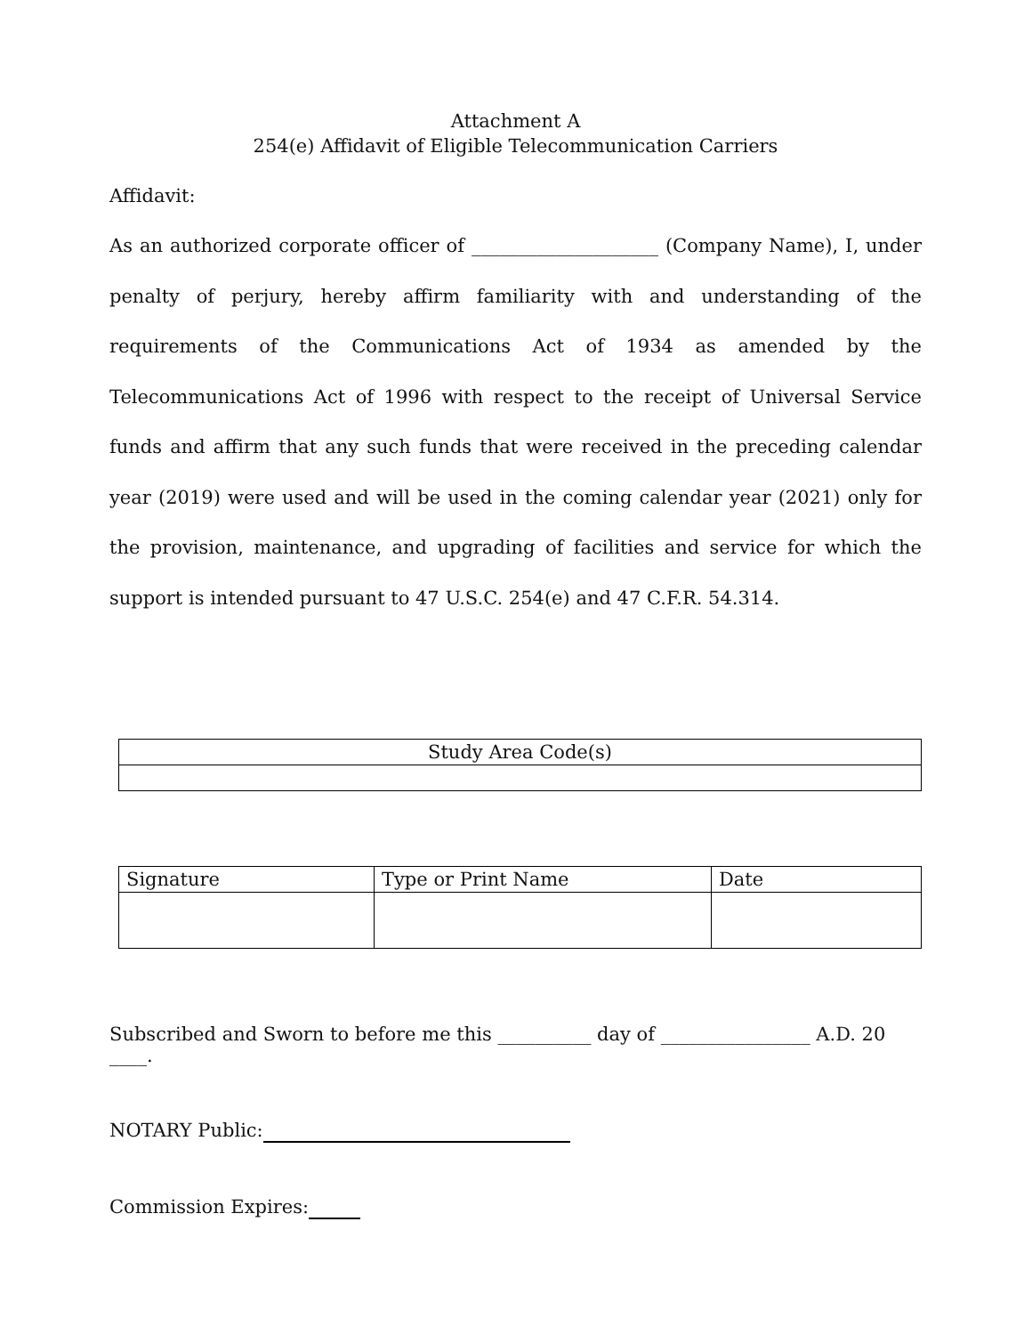Attachment A
254(e) Affidavit of Eligible Telecommunication Carriers
Affidavit:
As an authorized corporate officer of ____________________ (Company Name), I, under penalty of perjury, hereby affirm familiarity with and understanding of the requirements of the Communications Act of 1934 as amended by the Telecommunications Act of 1996 with respect to the receipt of Universal Service funds and affirm that any such funds that were received in the preceding calendar year (2019) were used and will be used in the coming calendar year (2021) only for the provision, maintenance, and upgrading of facilities and service for which the support is intended pursuant to 47 U.S.C. 254(e) and 47 C.F.R. 54.314.
| Study Area Code(s) |
| Signature | Type or Print Name | Date |
Subscribed and Sworn to before me this __________ day of ________________ A.D. 20 ____.
NOTARY Public:
Commission Expires: